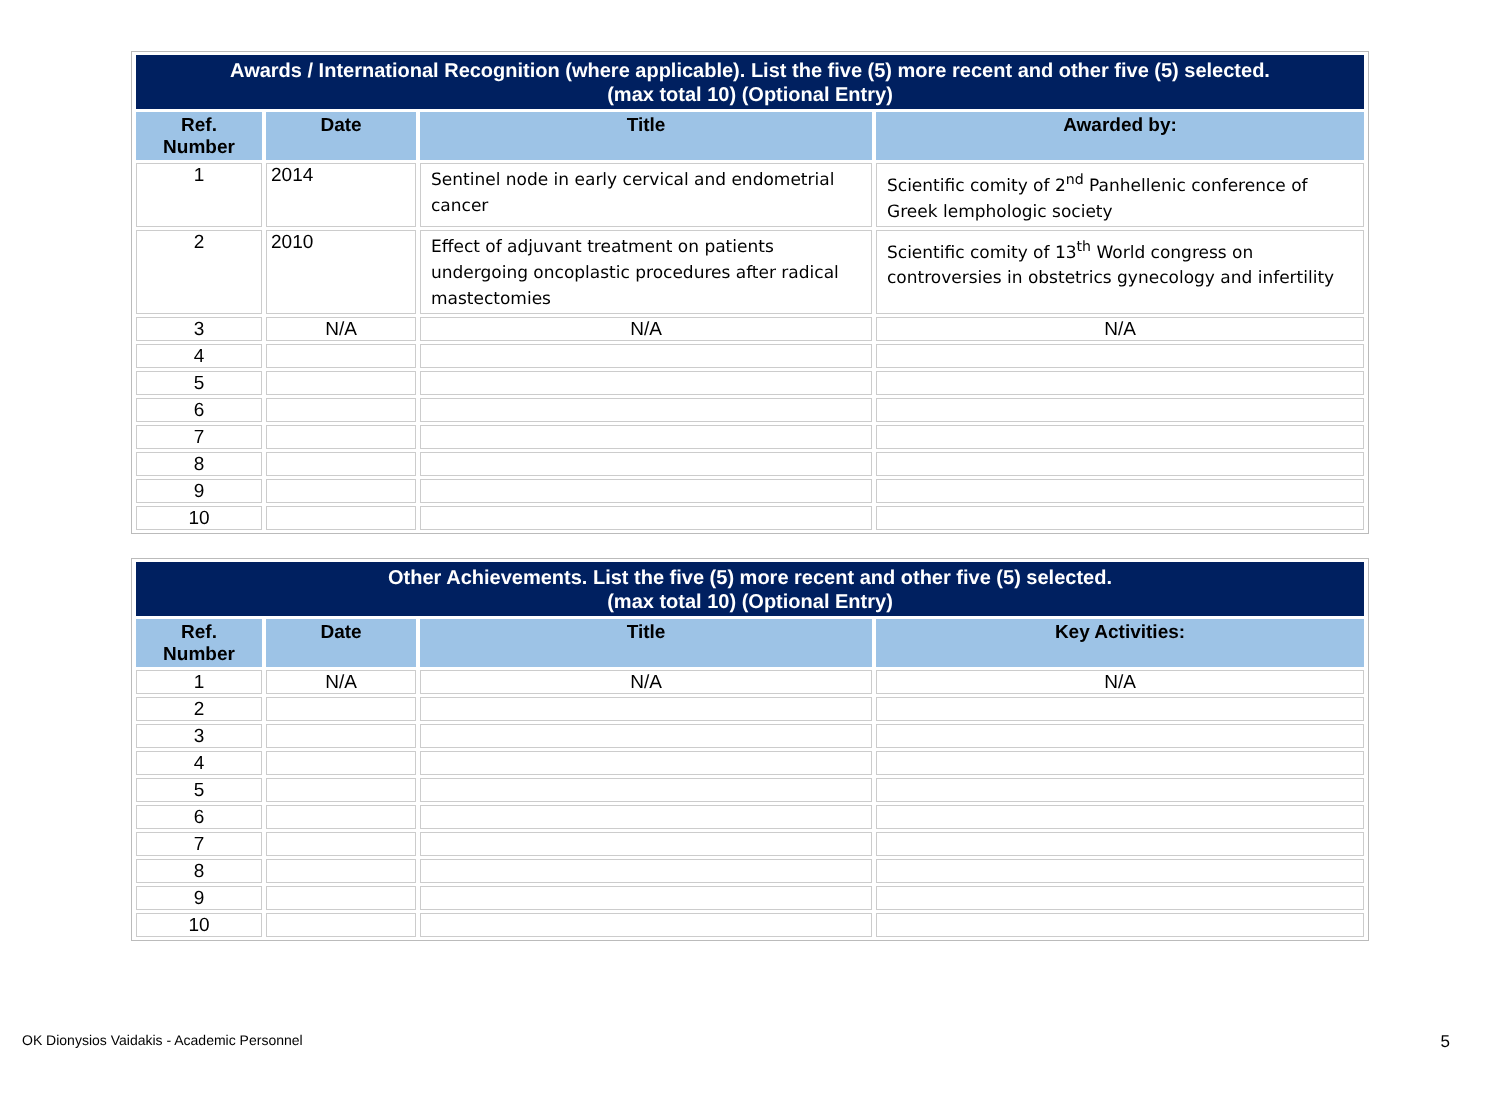| Awards / International Recognition (where applicable). List the five (5) more recent and other five (5) selected. (max total 10) (Optional Entry) | | | |
| --- | --- | --- | --- |
| Ref. Number | Date | Title | Awarded by: |
| 1 | 2014 | Sentinel node in early cervical and endometrial cancer | Scientific comity of 2<sup>nd</sup> Panhellenic conference of Greek lemphologic society |
| 2 | 2010 | Effect of adjuvant treatment on patients undergoing oncoplastic procedures after radical mastectomies | Scientific comity of 13<sup>th</sup> World congress on controversies in obstetrics gynecology and infertility |
| 3 | N/A | N/A | N/A |
| 4 | | | |
| 5 | | | |
| 6 | | | |
| 7 | | | |
| 8 | | | |
| 9 | | | |
| 10 | | | |
| Other Achievements. List the five (5) more recent and other five (5) selected. (max total 10) (Optional Entry) | | | |
| --- | --- | --- | --- |
| Ref. Number | Date | Title | Key Activities: |
| 1 | N/A | N/A | N/A |
| 2 | | | |
| 3 | | | |
| 4 | | | |
| 5 | | | |
| 6 | | | |
| 7 | | | |
| 8 | | | |
| 9 | | | |
| 10 | | | |
OK Dionysios Vaidakis - Academic Personnel 5